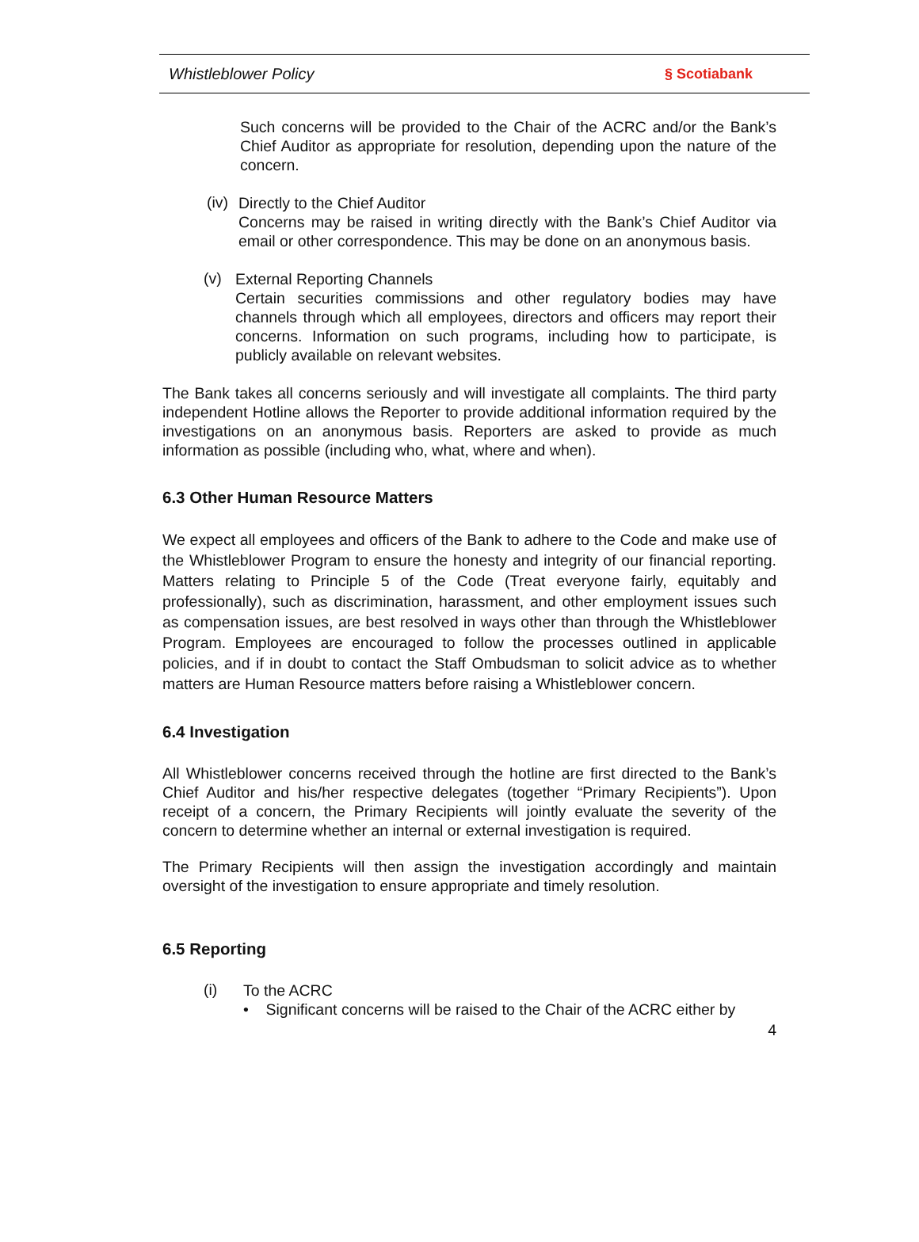Whistleblower Policy § Scotiabank
Such concerns will be provided to the Chair of the ACRC and/or the Bank’s Chief Auditor as appropriate for resolution, depending upon the nature of the concern.
(iv)
Directly to the Chief Auditor
Concerns may be raised in writing directly with the Bank’s Chief Auditor via email or other correspondence. This may be done on an anonymous basis.
(v)
External Reporting Channels
Certain securities commissions and other regulatory bodies may have channels through which all employees, directors and officers may report their concerns. Information on such programs, including how to participate, is publicly available on relevant websites.
The Bank takes all concerns seriously and will investigate all complaints. The third party independent Hotline allows the Reporter to provide additional information required by the investigations on an anonymous basis. Reporters are asked to provide as much information as possible (including who, what, where and when).
6.3 Other Human Resource Matters
We expect all employees and officers of the Bank to adhere to the Code and make use of the Whistleblower Program to ensure the honesty and integrity of our financial reporting. Matters relating to Principle 5 of the Code (Treat everyone fairly, equitably and professionally), such as discrimination, harassment, and other employment issues such as compensation issues, are best resolved in ways other than through the Whistleblower Program. Employees are encouraged to follow the processes outlined in applicable policies, and if in doubt to contact the Staff Ombudsman to solicit advice as to whether matters are Human Resource matters before raising a Whistleblower concern.
6.4 Investigation
All Whistleblower concerns received through the hotline are first directed to the Bank’s Chief Auditor and his/her respective delegates (together “Primary Recipients”). Upon receipt of a concern, the Primary Recipients will jointly evaluate the severity of the concern to determine whether an internal or external investigation is required.
The Primary Recipients will then assign the investigation accordingly and maintain oversight of the investigation to ensure appropriate and timely resolution.
6.5 Reporting
(i)
To the ACRC
• Significant concerns will be raised to the Chair of the ACRC either by
4